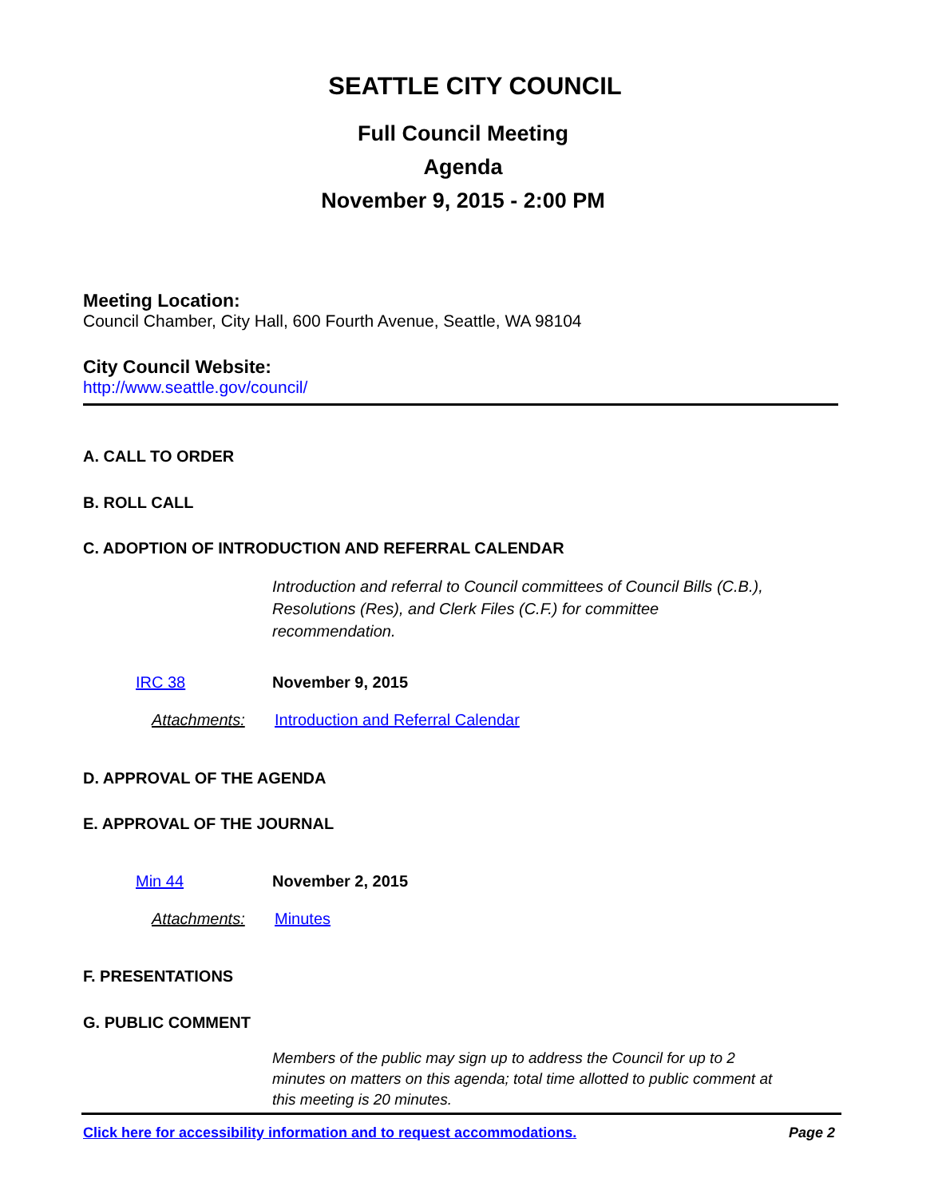SEATTLE CITY COUNCIL
Full Council Meeting
Agenda
November 9, 2015 - 2:00 PM
Meeting Location:
Council Chamber, City Hall, 600 Fourth Avenue, Seattle, WA 98104
City Council Website:
http://www.seattle.gov/council/
A. CALL TO ORDER
B. ROLL CALL
C. ADOPTION OF INTRODUCTION AND REFERRAL CALENDAR
Introduction and referral to Council committees of Council Bills (C.B.), Resolutions (Res), and Clerk Files (C.F.) for committee recommendation.
IRC 38 November 9, 2015
Attachments:
Introduction and Referral Calendar
D. APPROVAL OF THE AGENDA
E. APPROVAL OF THE JOURNAL
Min 44 November 2, 2015
Attachments: Minutes
F. PRESENTATIONS
G. PUBLIC COMMENT
Members of the public may sign up to address the Council for up to 2 minutes on matters on this agenda; total time allotted to public comment at this meeting is 20 minutes.
Click here for accessibility information and to request accommodations.
Page 2